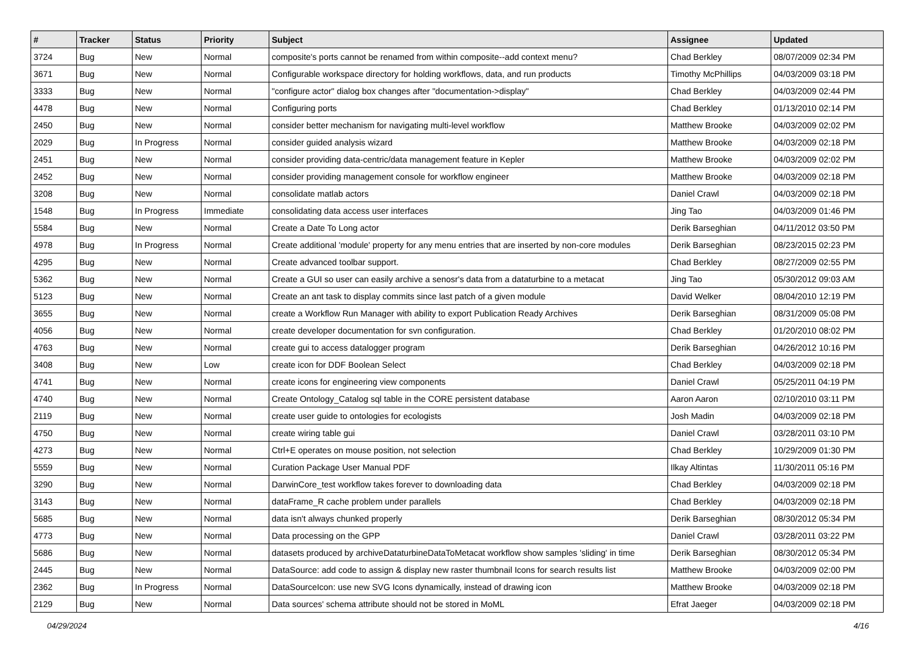| # | Tracker | Status | Priority | Subject | Assignee | Updated |
| --- | --- | --- | --- | --- | --- | --- |
| 3724 | Bug | New | Normal | composite's ports cannot be renamed from within composite--add context menu? | Chad Berkley | 08/07/2009 02:34 PM |
| 3671 | Bug | New | Normal | Configurable workspace directory for holding workflows, data, and run products | Timothy McPhillips | 04/03/2009 03:18 PM |
| 3333 | Bug | New | Normal | "configure actor" dialog box changes after "documentation->display" | Chad Berkley | 04/03/2009 02:44 PM |
| 4478 | Bug | New | Normal | Configuring ports | Chad Berkley | 01/13/2010 02:14 PM |
| 2450 | Bug | New | Normal | consider better mechanism for navigating multi-level workflow | Matthew Brooke | 04/03/2009 02:02 PM |
| 2029 | Bug | In Progress | Normal | consider guided analysis wizard | Matthew Brooke | 04/03/2009 02:18 PM |
| 2451 | Bug | New | Normal | consider providing data-centric/data management feature in Kepler | Matthew Brooke | 04/03/2009 02:02 PM |
| 2452 | Bug | New | Normal | consider providing management console for workflow engineer | Matthew Brooke | 04/03/2009 02:18 PM |
| 3208 | Bug | New | Normal | consolidate matlab actors | Daniel Crawl | 04/03/2009 02:18 PM |
| 1548 | Bug | In Progress | Immediate | consolidating data access user interfaces | Jing Tao | 04/03/2009 01:46 PM |
| 5584 | Bug | New | Normal | Create a Date To Long actor | Derik Barseghian | 04/11/2012 03:50 PM |
| 4978 | Bug | In Progress | Normal | Create additional 'module' property for any menu entries that are inserted by non-core modules | Derik Barseghian | 08/23/2015 02:23 PM |
| 4295 | Bug | New | Normal | Create advanced toolbar support. | Chad Berkley | 08/27/2009 02:55 PM |
| 5362 | Bug | New | Normal | Create a GUI so user can easily archive a senosr's data from a dataturbine to a metacat | Jing Tao | 05/30/2012 09:03 AM |
| 5123 | Bug | New | Normal | Create an ant task to display commits since last patch of a given module | David Welker | 08/04/2010 12:19 PM |
| 3655 | Bug | New | Normal | create a Workflow Run Manager with ability to export Publication Ready Archives | Derik Barseghian | 08/31/2009 05:08 PM |
| 4056 | Bug | New | Normal | create developer documentation for svn configuration. | Chad Berkley | 01/20/2010 08:02 PM |
| 4763 | Bug | New | Normal | create gui to access datalogger program | Derik Barseghian | 04/26/2012 10:16 PM |
| 3408 | Bug | New | Low | create icon for DDF Boolean Select | Chad Berkley | 04/03/2009 02:18 PM |
| 4741 | Bug | New | Normal | create icons for engineering view components | Daniel Crawl | 05/25/2011 04:19 PM |
| 4740 | Bug | New | Normal | Create Ontology_Catalog sql table in the CORE persistent database | Aaron Aaron | 02/10/2010 03:11 PM |
| 2119 | Bug | New | Normal | create user guide to ontologies for ecologists | Josh Madin | 04/03/2009 02:18 PM |
| 4750 | Bug | New | Normal | create wiring table gui | Daniel Crawl | 03/28/2011 03:10 PM |
| 4273 | Bug | New | Normal | Ctrl+E operates on mouse position, not selection | Chad Berkley | 10/29/2009 01:30 PM |
| 5559 | Bug | New | Normal | Curation Package User Manual PDF | Ilkay Altintas | 11/30/2011 05:16 PM |
| 3290 | Bug | New | Normal | DarwinCore_test workflow takes forever to downloading data | Chad Berkley | 04/03/2009 02:18 PM |
| 3143 | Bug | New | Normal | dataFrame_R cache problem under parallels | Chad Berkley | 04/03/2009 02:18 PM |
| 5685 | Bug | New | Normal | data isn't always chunked properly | Derik Barseghian | 08/30/2012 05:34 PM |
| 4773 | Bug | New | Normal | Data processing on the GPP | Daniel Crawl | 03/28/2011 03:22 PM |
| 5686 | Bug | New | Normal | datasets produced by archiveDataturbineDataToMetacat workflow show samples 'sliding' in time | Derik Barseghian | 08/30/2012 05:34 PM |
| 2445 | Bug | New | Normal | DataSource: add code to assign & display new raster thumbnail Icons for search results list | Matthew Brooke | 04/03/2009 02:00 PM |
| 2362 | Bug | In Progress | Normal | DataSourceIcon: use new SVG Icons dynamically, instead of drawing icon | Matthew Brooke | 04/03/2009 02:18 PM |
| 2129 | Bug | New | Normal | Data sources' schema attribute should not be stored in MoML | Efrat Jaeger | 04/03/2009 02:18 PM |
04/29/2024 4/16